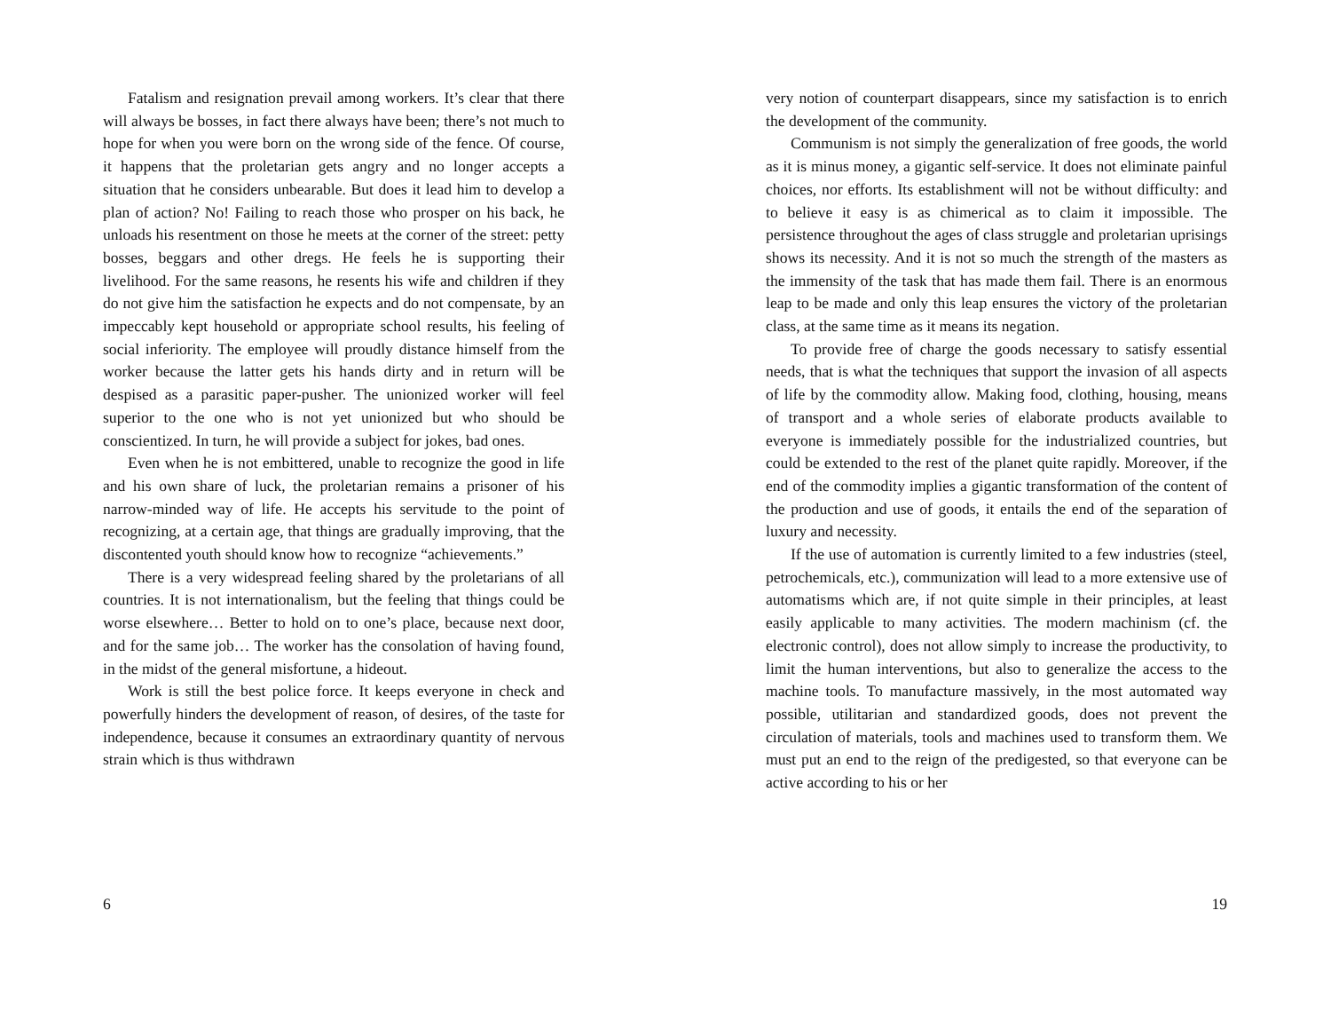Fatalism and resignation prevail among workers. It’s clear that there will always be bosses, in fact there always have been; there’s not much to hope for when you were born on the wrong side of the fence. Of course, it happens that the proletarian gets angry and no longer accepts a situation that he considers unbearable. But does it lead him to develop a plan of action? No! Failing to reach those who prosper on his back, he unloads his resentment on those he meets at the corner of the street: petty bosses, beggars and other dregs. He feels he is supporting their livelihood. For the same reasons, he resents his wife and children if they do not give him the satisfaction he expects and do not compensate, by an impeccably kept household or appropriate school results, his feeling of social inferiority. The employee will proudly distance himself from the worker because the latter gets his hands dirty and in return will be despised as a parasitic paper-pusher. The unionized worker will feel superior to the one who is not yet unionized but who should be conscientized. In turn, he will provide a subject for jokes, bad ones.
Even when he is not embittered, unable to recognize the good in life and his own share of luck, the proletarian remains a prisoner of his narrow-minded way of life. He accepts his servitude to the point of recognizing, at a certain age, that things are gradually improving, that the discontented youth should know how to recognize “achievements.”
There is a very widespread feeling shared by the proletarians of all countries. It is not internationalism, but the feeling that things could be worse elsewhere… Better to hold on to one’s place, because next door, and for the same job… The worker has the consolation of having found, in the midst of the general misfortune, a hideout.
Work is still the best police force. It keeps everyone in check and powerfully hinders the development of reason, of desires, of the taste for independence, because it consumes an extraordinary quantity of nervous strain which is thus withdrawn
6
very notion of counterpart disappears, since my satisfaction is to enrich the development of the community.
Communism is not simply the generalization of free goods, the world as it is minus money, a gigantic self-service. It does not eliminate painful choices, nor efforts. Its establishment will not be without difficulty: and to believe it easy is as chimerical as to claim it impossible. The persistence throughout the ages of class struggle and proletarian uprisings shows its necessity. And it is not so much the strength of the masters as the immensity of the task that has made them fail. There is an enormous leap to be made and only this leap ensures the victory of the proletarian class, at the same time as it means its negation.
To provide free of charge the goods necessary to satisfy essential needs, that is what the techniques that support the invasion of all aspects of life by the commodity allow. Making food, clothing, housing, means of transport and a whole series of elaborate products available to everyone is immediately possible for the industrialized countries, but could be extended to the rest of the planet quite rapidly. Moreover, if the end of the commodity implies a gigantic transformation of the content of the production and use of goods, it entails the end of the separation of luxury and necessity.
If the use of automation is currently limited to a few industries (steel, petrochemicals, etc.), communization will lead to a more extensive use of automatisms which are, if not quite simple in their principles, at least easily applicable to many activities. The modern machinism (cf. the electronic control), does not allow simply to increase the productivity, to limit the human interventions, but also to generalize the access to the machine tools. To manufacture massively, in the most automated way possible, utilitarian and standardized goods, does not prevent the circulation of materials, tools and machines used to transform them. We must put an end to the reign of the predigested, so that everyone can be active according to his or her
19